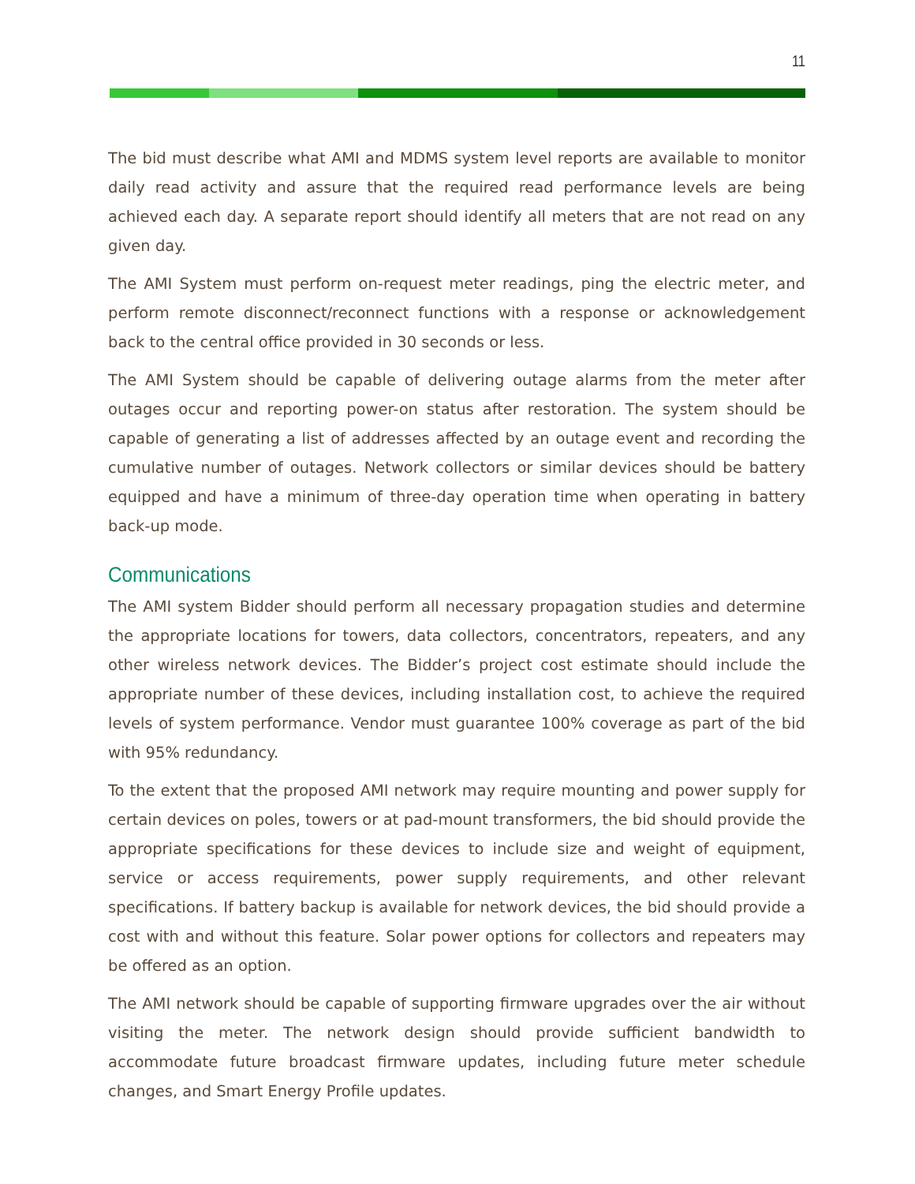11
The bid must describe what AMI and MDMS system level reports are available to monitor daily read activity and assure that the required read performance levels are being achieved each day. A separate report should identify all meters that are not read on any given day.
The AMI System must perform on-request meter readings, ping the electric meter, and perform remote disconnect/reconnect functions with a response or acknowledgement back to the central office provided in 30 seconds or less.
The AMI System should be capable of delivering outage alarms from the meter after outages occur and reporting power-on status after restoration. The system should be capable of generating a list of addresses affected by an outage event and recording the cumulative number of outages. Network collectors or similar devices should be battery equipped and have a minimum of three-day operation time when operating in battery back-up mode.
Communications
The AMI system Bidder should perform all necessary propagation studies and determine the appropriate locations for towers, data collectors, concentrators, repeaters, and any other wireless network devices. The Bidder’s project cost estimate should include the appropriate number of these devices, including installation cost, to achieve the required levels of system performance. Vendor must guarantee 100% coverage as part of the bid with 95% redundancy.
To the extent that the proposed AMI network may require mounting and power supply for certain devices on poles, towers or at pad-mount transformers, the bid should provide the appropriate specifications for these devices to include size and weight of equipment, service or access requirements, power supply requirements, and other relevant specifications. If battery backup is available for network devices, the bid should provide a cost with and without this feature. Solar power options for collectors and repeaters may be offered as an option.
The AMI network should be capable of supporting firmware upgrades over the air without visiting the meter. The network design should provide sufficient bandwidth to accommodate future broadcast firmware updates, including future meter schedule changes, and Smart Energy Profile updates.